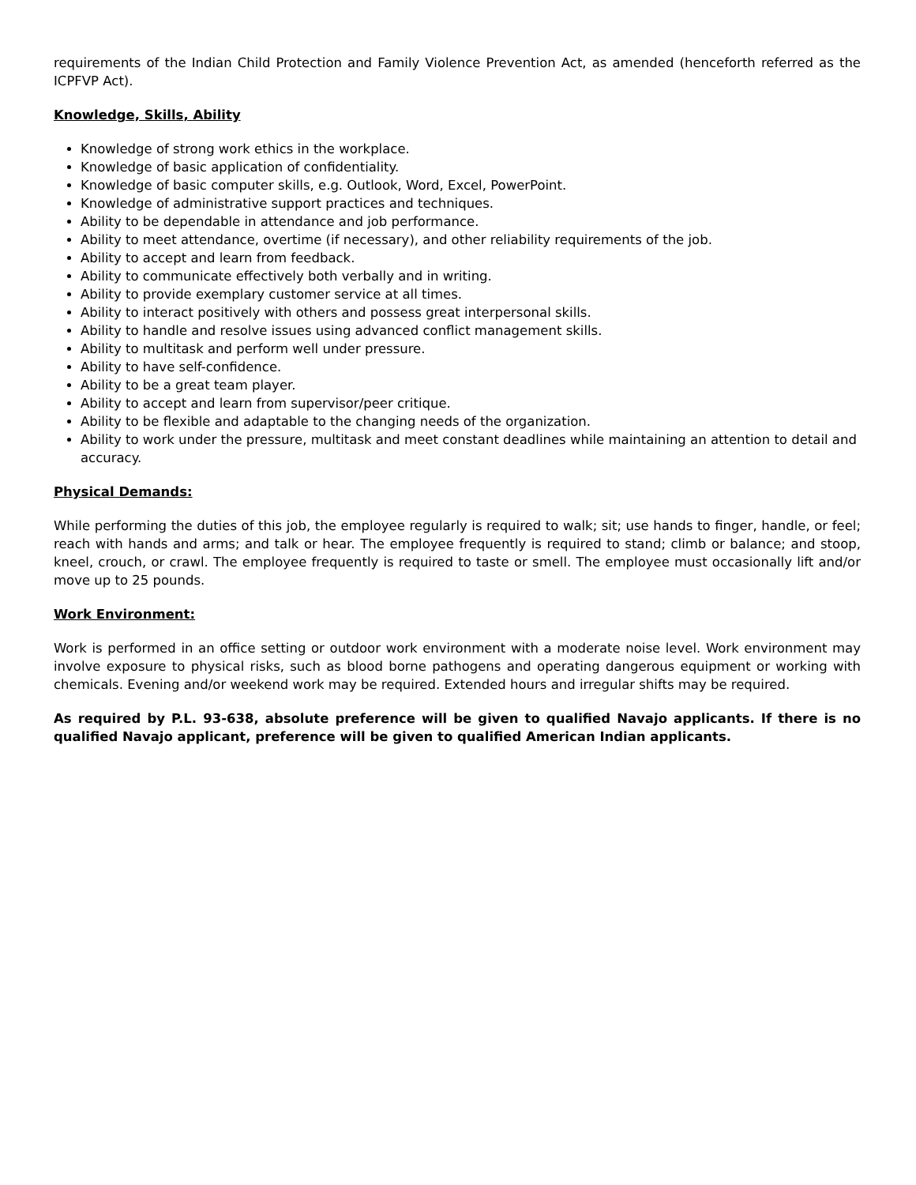requirements of the Indian Child Protection and Family Violence Prevention Act, as amended (henceforth referred as the ICPFVP Act).
Knowledge, Skills, Ability
Knowledge of strong work ethics in the workplace.
Knowledge of basic application of confidentiality.
Knowledge of basic computer skills, e.g. Outlook, Word, Excel, PowerPoint.
Knowledge of administrative support practices and techniques.
Ability to be dependable in attendance and job performance.
Ability to meet attendance, overtime (if necessary), and other reliability requirements of the job.
Ability to accept and learn from feedback.
Ability to communicate effectively both verbally and in writing.
Ability to provide exemplary customer service at all times.
Ability to interact positively with others and possess great interpersonal skills.
Ability to handle and resolve issues using advanced conflict management skills.
Ability to multitask and perform well under pressure.
Ability to have self-confidence.
Ability to be a great team player.
Ability to accept and learn from supervisor/peer critique.
Ability to be flexible and adaptable to the changing needs of the organization.
Ability to work under the pressure, multitask and meet constant deadlines while maintaining an attention to detail and accuracy.
Physical Demands:
While performing the duties of this job, the employee regularly is required to walk; sit; use hands to finger, handle, or feel; reach with hands and arms; and talk or hear. The employee frequently is required to stand; climb or balance; and stoop, kneel, crouch, or crawl. The employee frequently is required to taste or smell. The employee must occasionally lift and/or move up to 25 pounds.
Work Environment:
Work is performed in an office setting or outdoor work environment with a moderate noise level. Work environment may involve exposure to physical risks, such as blood borne pathogens and operating dangerous equipment or working with chemicals. Evening and/or weekend work may be required. Extended hours and irregular shifts may be required.
As required by P.L. 93-638, absolute preference will be given to qualified Navajo applicants. If there is no qualified Navajo applicant, preference will be given to qualified American Indian applicants.